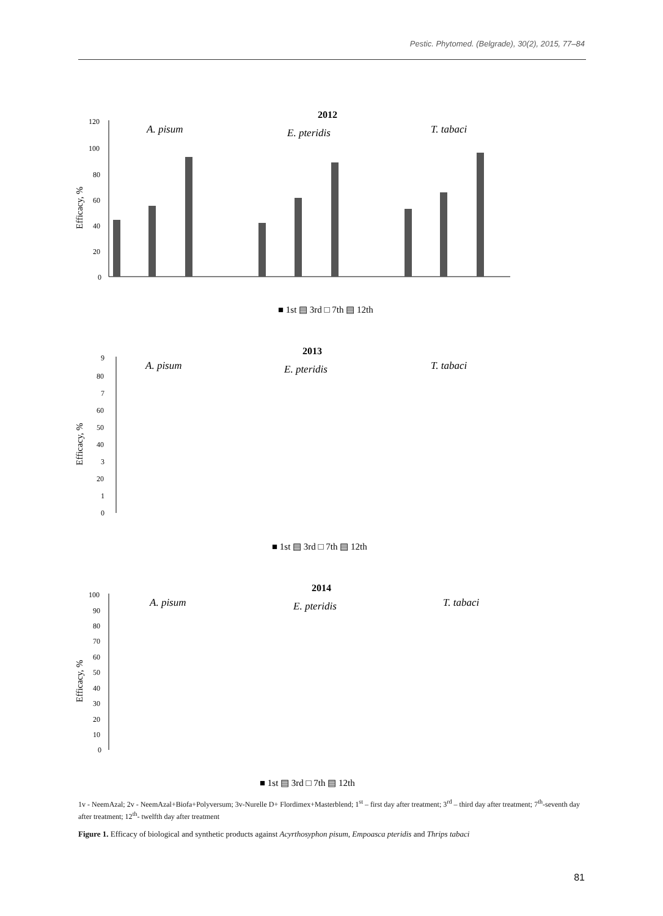Pestic. Phytomed. (Belgrade), 30(2), 2015, 77–84
2012
A. pisum
E. pteridis
T. tabaci
Efficacy, %
120
100
80
60
40
20
0
■ 1st ▤ 3rd □ 7th ▤ 12th
2013
A. pisum
E. pteridis
T. tabaci
Efficacy, %
9
80
7
60
50
40
3
20
1
0
■ 1st ▤ 3rd □ 7th ▤ 12th
2014
A. pisum
E. pteridis
T. tabaci
Efficacy, %
100
90
80
70
60
50
40
30
20
10
0
■ 1st ▤ 3rd □ 7th ▤ 12th
1v - NeemAzal; 2v - NeemAzal+Biofa+Polyversum; 3v-Nurelle D+ Flordimex+Masterblend; 1<sup>st</sup> – first day after treatment; 3<sup>rd</sup> – third day after treatment; 7<sup>th</sup>-seventh day after treatment; 12<sup>th</sup>- twelfth day after treatment
Figure 1. Efficacy of biological and synthetic products against Acyrthosyphon pisum, Empoasca pteridis and Thrips tabaci
81